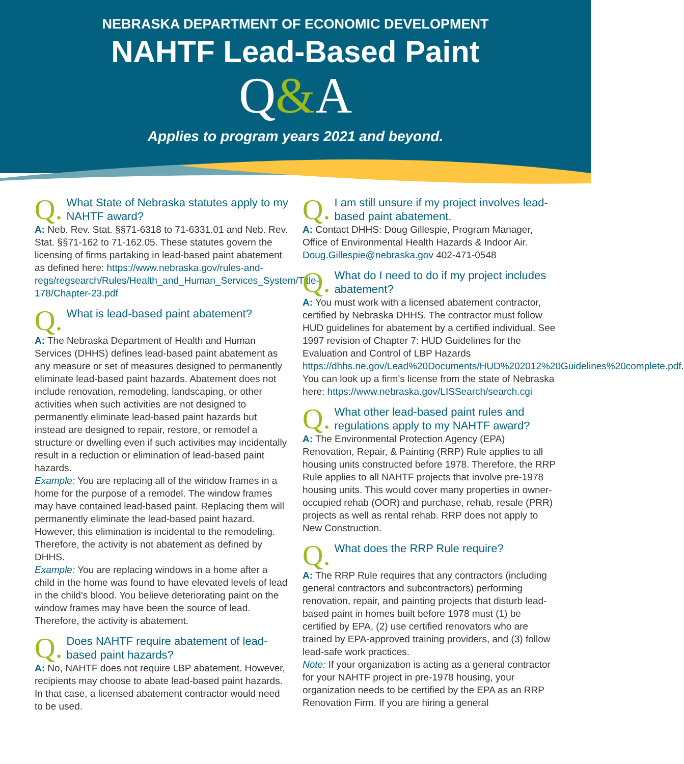NEBRASKA DEPARTMENT OF ECONOMIC DEVELOPMENT
NAHTF Lead-Based Paint
Q&A
Applies to program years 2021 and beyond.
Q. What State of Nebraska statutes apply to my NAHTF award?
A: Neb. Rev. Stat. §§71-6318 to 71-6331.01 and Neb. Rev. Stat. §§71-162 to 71-162.05. These statutes govern the licensing of firms partaking in lead-based paint abatement as defined here: https://www.nebraska.gov/rules-and-regs/regsearch/Rules/Health_and_Human_Services_System/Title-178/Chapter-23.pdf
Q. What is lead-based paint abatement?
A: The Nebraska Department of Health and Human Services (DHHS) defines lead-based paint abatement as any measure or set of measures designed to permanently eliminate lead-based paint hazards. Abatement does not include renovation, remodeling, landscaping, or other activities when such activities are not designed to permanently eliminate lead-based paint hazards but instead are designed to repair, restore, or remodel a structure or dwelling even if such activities may incidentally result in a reduction or elimination of lead-based paint hazards.
Example: You are replacing all of the window frames in a home for the purpose of a remodel. The window frames may have contained lead-based paint. Replacing them will permanently eliminate the lead-based paint hazard. However, this elimination is incidental to the remodeling. Therefore, the activity is not abatement as defined by DHHS.
Example: You are replacing windows in a home after a child in the home was found to have elevated levels of lead in the child’s blood. You believe deteriorating paint on the window frames may have been the source of lead. Therefore, the activity is abatement.
Q. Does NAHTF require abatement of lead-based paint hazards?
A: No, NAHTF does not require LBP abatement. However, recipients may choose to abate lead-based paint hazards. In that case, a licensed abatement contractor would need to be used.
Q. I am still unsure if my project involves lead-based paint abatement.
A: Contact DHHS: Doug Gillespie, Program Manager, Office of Environmental Health Hazards & Indoor Air. Doug.Gillespie@nebraska.gov 402-471-0548
Q. What do I need to do if my project includes abatement?
A: You must work with a licensed abatement contractor, certified by Nebraska DHHS. The contractor must follow HUD guidelines for abatement by a certified individual. See 1997 revision of Chapter 7: HUD Guidelines for the Evaluation and Control of LBP Hazards https://dhhs.ne.gov/Lead%20Documents/HUD%202012%20Guidelines%20complete.pdf. You can look up a firm’s license from the state of Nebraska here: https://www.nebraska.gov/LISSearch/search.cgi
Q. What other lead-based paint rules and regulations apply to my NAHTF award?
A: The Environmental Protection Agency (EPA) Renovation, Repair, & Painting (RRP) Rule applies to all housing units constructed before 1978. Therefore, the RRP Rule applies to all NAHTF projects that involve pre-1978 housing units. This would cover many properties in owner-occupied rehab (OOR) and purchase, rehab, resale (PRR) projects as well as rental rehab. RRP does not apply to New Construction.
Q. What does the RRP Rule require?
A: The RRP Rule requires that any contractors (including general contractors and subcontractors) performing renovation, repair, and painting projects that disturb lead-based paint in homes built before 1978 must (1) be certified by EPA, (2) use certified renovators who are trained by EPA-approved training providers, and (3) follow lead-safe work practices.
Note: If your organization is acting as a general contractor for your NAHTF project in pre-1978 housing, your organization needs to be certified by the EPA as an RRP Renovation Firm. If you are hiring a general